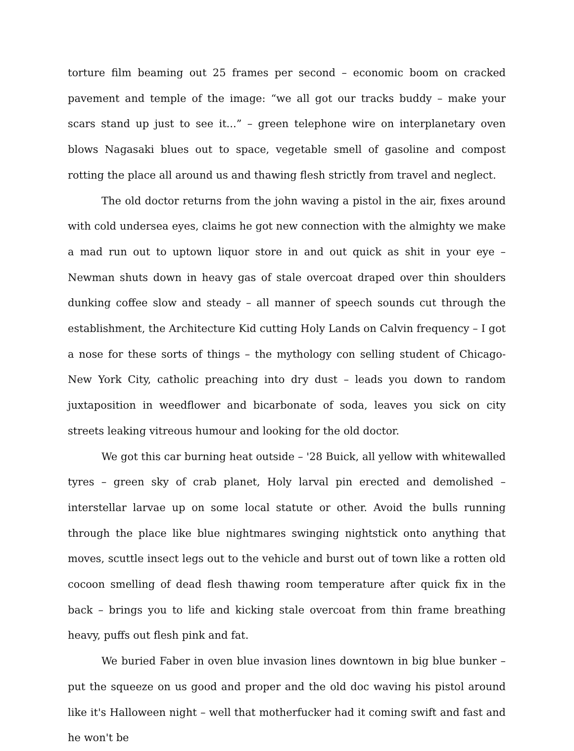torture film beaming out 25 frames per second – economic boom on cracked pavement and temple of the image: “we all got our tracks buddy – make your scars stand up just to see it...” – green telephone wire on interplanetary oven blows Nagasaki blues out to space, vegetable smell of gasoline and compost rotting the place all around us and thawing flesh strictly from travel and neglect.
The old doctor returns from the john waving a pistol in the air, fixes around with cold undersea eyes, claims he got new connection with the almighty we make a mad run out to uptown liquor store in and out quick as shit in your eye – Newman shuts down in heavy gas of stale overcoat draped over thin shoulders dunking coffee slow and steady – all manner of speech sounds cut through the establishment, the Architecture Kid cutting Holy Lands on Calvin frequency – I got a nose for these sorts of things – the mythology con selling student of Chicago-New York City, catholic preaching into dry dust – leads you down to random juxtaposition in weedflower and bicarbonate of soda, leaves you sick on city streets leaking vitreous humour and looking for the old doctor.
We got this car burning heat outside – '28 Buick, all yellow with whitewalled tyres – green sky of crab planet, Holy larval pin erected and demolished – interstellar larvae up on some local statute or other. Avoid the bulls running through the place like blue nightmares swinging nightstick onto anything that moves, scuttle insect legs out to the vehicle and burst out of town like a rotten old cocoon smelling of dead flesh thawing room temperature after quick fix in the back – brings you to life and kicking stale overcoat from thin frame breathing heavy, puffs out flesh pink and fat.
We buried Faber in oven blue invasion lines downtown in big blue bunker – put the squeeze on us good and proper and the old doc waving his pistol around like it's Halloween night – well that motherfucker had it coming swift and fast and he won't be